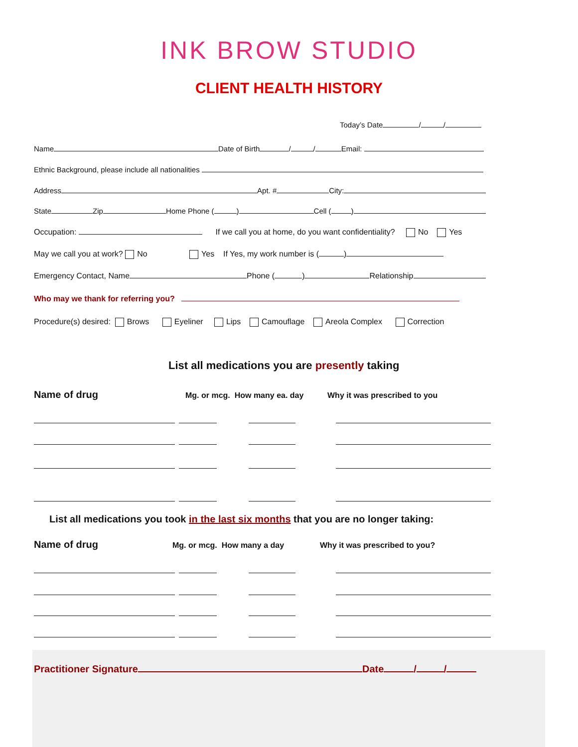INK BROW STUDIO
CLIENT HEALTH HISTORY
Today’s Date / /
Name Date of Birth / / Email:
Ethnic Background, please include all nationalities
Address Apt. # City:
State Zip Home Phone ( ) Cell ( )
Occupation: If we call you at home, do you want confidentiality? No Yes
May we call you at work? No Yes If Yes, my work number is ( )
Emergency Contact, Name Phone ( ) Relationship
Who may we thank for referring you?
Procedure(s) desired: Brows Eyeliner Lips Camouflage Areola Complex Correction
List all medications you are presently taking
Name of drug Mg. or mcg. How many ea. day Why it was prescribed to you
List all medications you took in the last six months that you are no longer taking:
Name of drug Mg. or mcg. How many a day Why it was prescribed to you?
Practitioner Signature Date / /